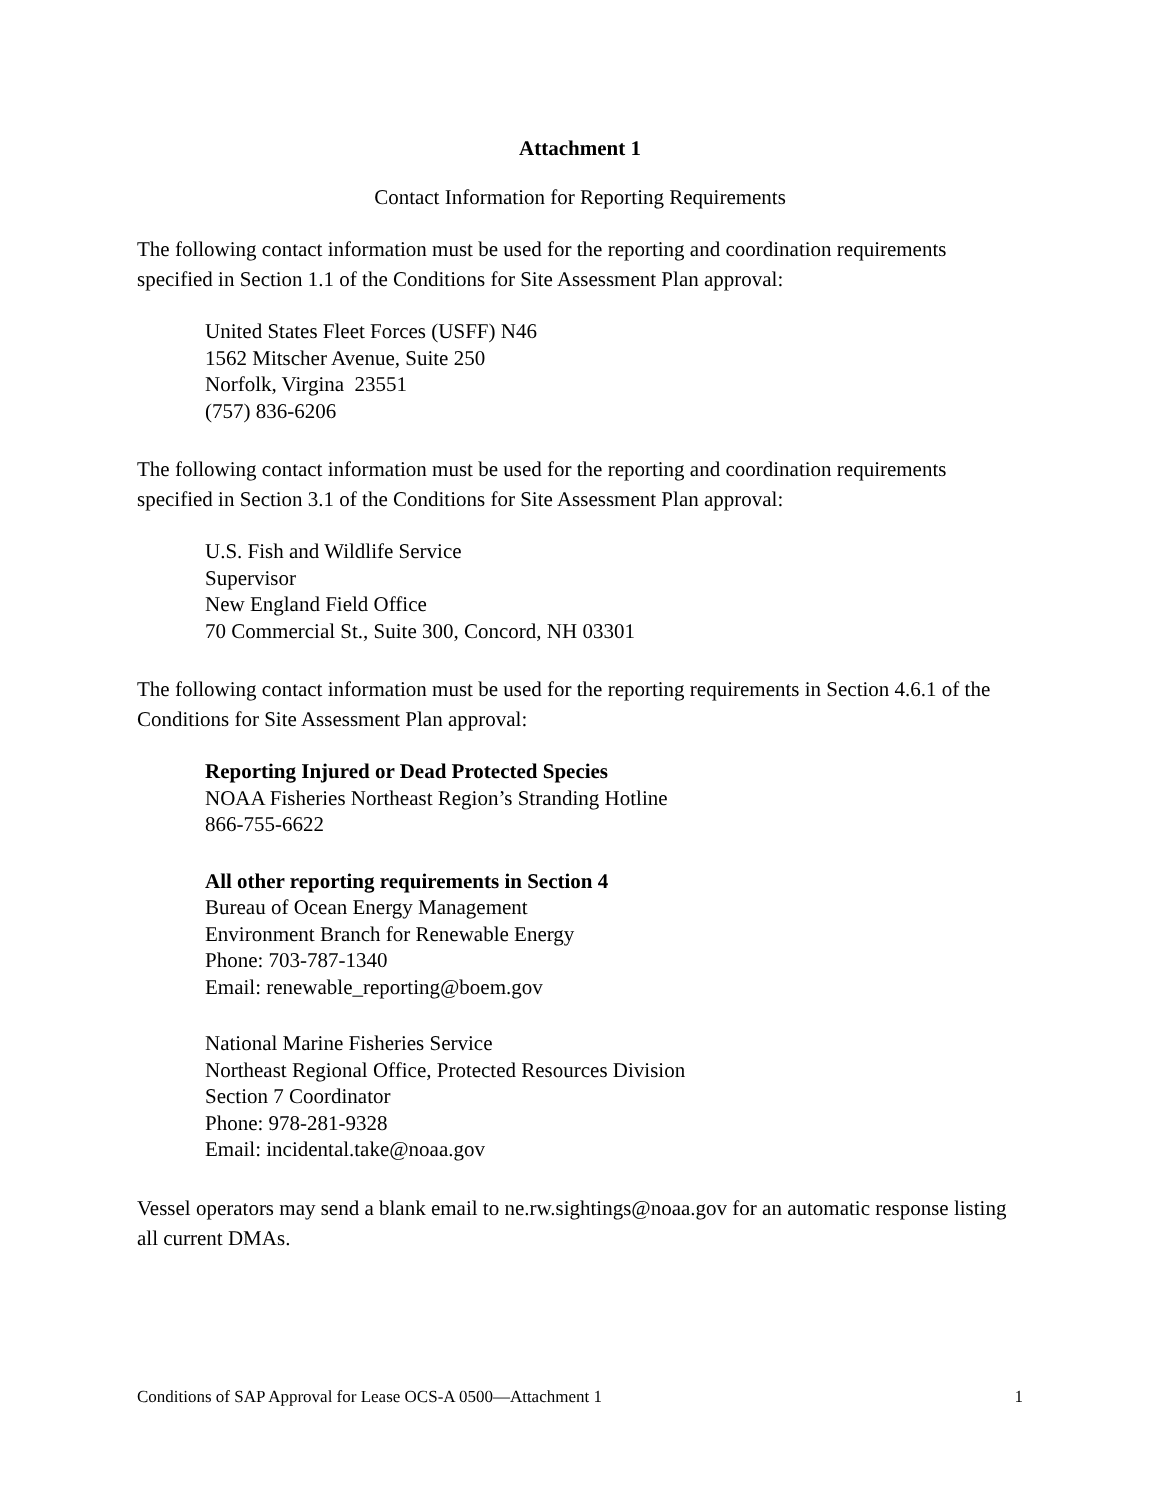Attachment 1
Contact Information for Reporting Requirements
The following contact information must be used for the reporting and coordination requirements specified in Section 1.1 of the Conditions for Site Assessment Plan approval:
United States Fleet Forces (USFF) N46
1562 Mitscher Avenue, Suite 250
Norfolk, Virgina 23551
(757) 836-6206
The following contact information must be used for the reporting and coordination requirements specified in Section 3.1 of the Conditions for Site Assessment Plan approval:
U.S. Fish and Wildlife Service
Supervisor
New England Field Office
70 Commercial St., Suite 300, Concord, NH 03301
The following contact information must be used for the reporting requirements in Section 4.6.1 of the Conditions for Site Assessment Plan approval:
Reporting Injured or Dead Protected Species
NOAA Fisheries Northeast Region’s Stranding Hotline
866-755-6622
All other reporting requirements in Section 4
Bureau of Ocean Energy Management
Environment Branch for Renewable Energy
Phone: 703-787-1340
Email: renewable_reporting@boem.gov
National Marine Fisheries Service
Northeast Regional Office, Protected Resources Division
Section 7 Coordinator
Phone: 978-281-9328
Email: incidental.take@noaa.gov
Vessel operators may send a blank email to ne.rw.sightings@noaa.gov for an automatic response listing all current DMAs.
Conditions of SAP Approval for Lease OCS-A 0500—Attachment 1 1